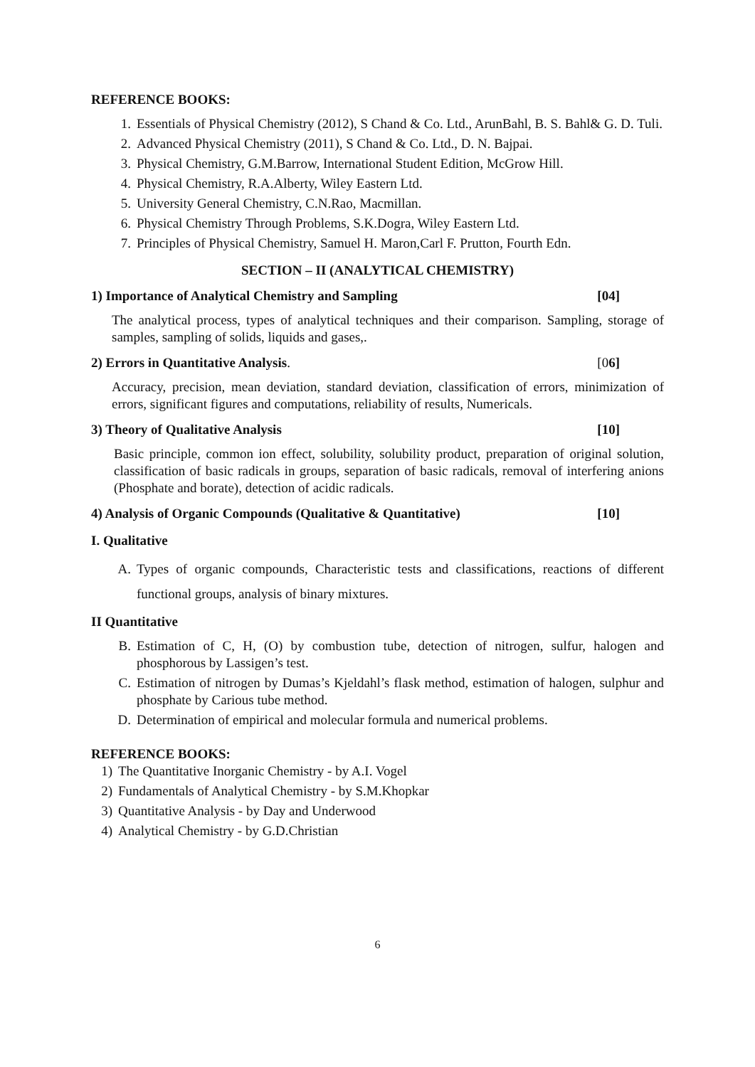REFERENCE BOOKS:
1. Essentials of Physical Chemistry (2012), S Chand & Co. Ltd., ArunBahl, B. S. Bahl& G. D. Tuli.
2. Advanced Physical Chemistry (2011), S Chand & Co. Ltd., D. N. Bajpai.
3. Physical Chemistry, G.M.Barrow, International Student Edition, McGrow Hill.
4. Physical Chemistry, R.A.Alberty, Wiley Eastern Ltd.
5. University General Chemistry, C.N.Rao, Macmillan.
6. Physical Chemistry Through Problems, S.K.Dogra, Wiley Eastern Ltd.
7. Principles of Physical Chemistry, Samuel H. Maron,Carl F. Prutton, Fourth Edn.
SECTION – II (ANALYTICAL CHEMISTRY)
1) Importance of Analytical Chemistry and Sampling [04]
The analytical process, types of analytical techniques and their comparison. Sampling, storage of samples, sampling of solids, liquids and gases,.
2) Errors in Quantitative Analysis. [06]
Accuracy, precision, mean deviation, standard deviation, classification of errors, minimization of errors, significant figures and computations, reliability of results, Numericals.
3) Theory of Qualitative Analysis [10]
Basic principle, common ion effect, solubility, solubility product, preparation of original solution, classification of basic radicals in groups, separation of basic radicals, removal of interfering anions (Phosphate and borate), detection of acidic radicals.
4) Analysis of Organic Compounds (Qualitative & Quantitative) [10]
I. Qualitative
A. Types of organic compounds, Characteristic tests and classifications, reactions of different functional groups, analysis of binary mixtures.
II Quantitative
B. Estimation of C, H, (O) by combustion tube, detection of nitrogen, sulfur, halogen and phosphorous by Lassigen’s test.
C. Estimation of nitrogen by Dumas’s Kjeldahl’s flask method, estimation of halogen, sulphur and phosphate by Carious tube method.
D. Determination of empirical and molecular formula and numerical problems.
REFERENCE BOOKS:
1) The Quantitative Inorganic Chemistry - by A.I. Vogel
2) Fundamentals of Analytical Chemistry - by S.M.Khopkar
3) Quantitative Analysis - by Day and Underwood
4) Analytical Chemistry - by G.D.Christian
6